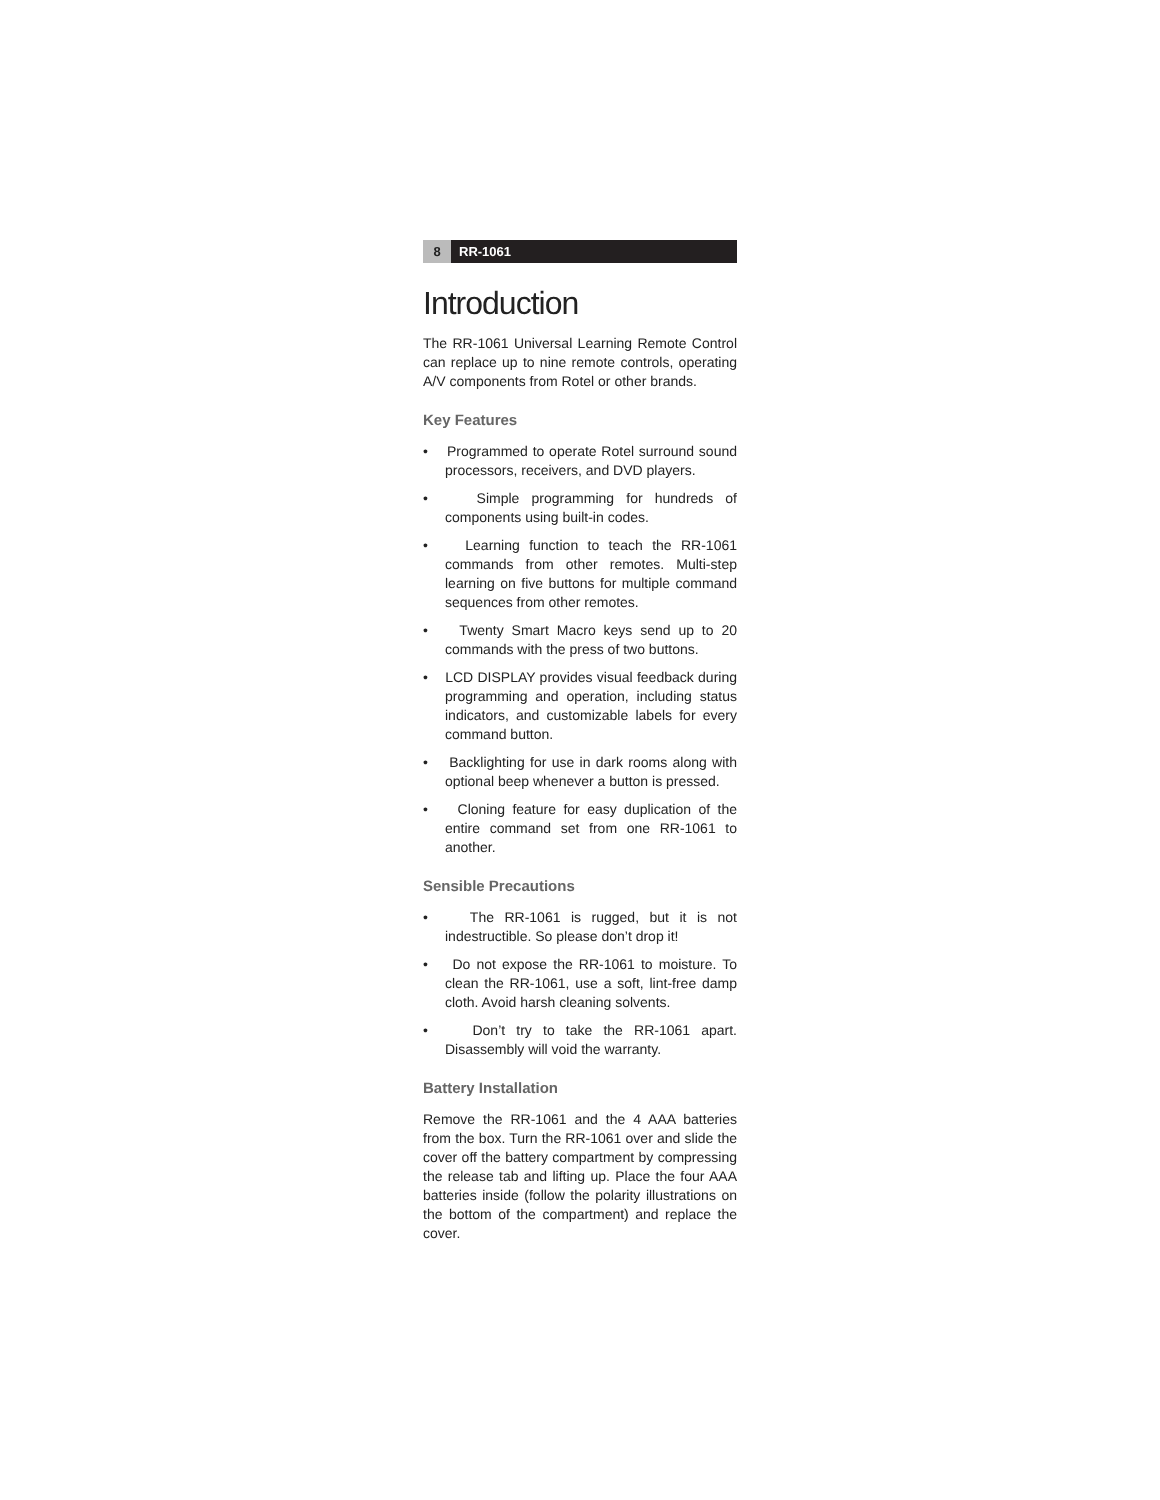8 RR-1061
Introduction
The RR-1061 Universal Learning Remote Control can replace up to nine remote controls, operating A/V components from Rotel or other brands.
Key Features
• Programmed to operate Rotel surround sound processors, receivers, and DVD players.
• Simple programming for hundreds of components using built-in codes.
• Learning function to teach the RR-1061 commands from other remotes. Multi-step learning on five buttons for multiple command sequences from other remotes.
• Twenty Smart Macro keys send up to 20 commands with the press of two buttons.
• LCD DISPLAY provides visual feedback during programming and operation, including status indicators, and customizable labels for every command button.
• Backlighting for use in dark rooms along with optional beep whenever a button is pressed.
• Cloning feature for easy duplication of the entire command set from one RR-1061 to another.
Sensible Precautions
• The RR-1061 is rugged, but it is not indestructible. So please don’t drop it!
• Do not expose the RR-1061 to moisture. To clean the RR-1061, use a soft, lint-free damp cloth. Avoid harsh cleaning solvents.
• Don’t try to take the RR-1061 apart. Disassembly will void the warranty.
Battery Installation
Remove the RR-1061 and the 4 AAA batteries from the box. Turn the RR-1061 over and slide the cover off the battery compartment by compressing the release tab and lifting up. Place the four AAA batteries inside (follow the polarity illustrations on the bottom of the compartment) and replace the cover.